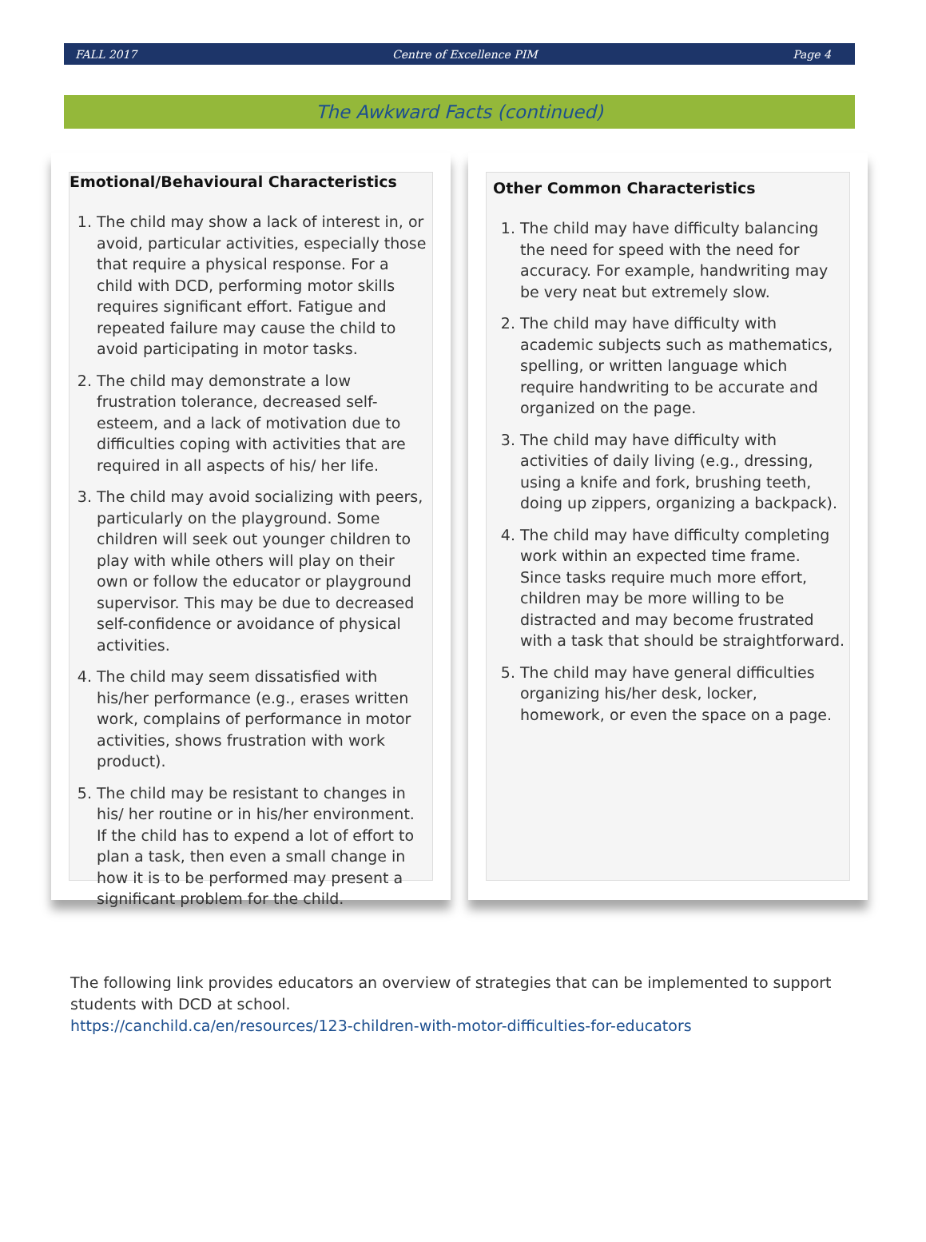FALL 2017 Centre of Excellence PIM Page 4
The Awkward Facts (continued)
Emotional/Behavioural Characteristics
1. The child may show a lack of interest in, or avoid, particular activities, especially those that require a physical response. For a child with DCD, performing motor skills requires significant effort. Fatigue and repeated failure may cause the child to avoid participating in motor tasks.
2. The child may demonstrate a low frustration tolerance, decreased self-esteem, and a lack of motivation due to difficulties coping with activities that are required in all aspects of his/ her life.
3. The child may avoid socializing with peers, particularly on the playground. Some children will seek out younger children to play with while others will play on their own or follow the educator or playground supervisor. This may be due to decreased self-confidence or avoidance of physical activities.
4. The child may seem dissatisfied with his/her performance (e.g., erases written work, complains of performance in motor activities, shows frustration with work product).
5. The child may be resistant to changes in his/ her routine or in his/her environment. If the child has to expend a lot of effort to plan a task, then even a small change in how it is to be performed may present a significant problem for the child.
Other Common Characteristics
1. The child may have difficulty balancing the need for speed with the need for accuracy. For example, handwriting may be very neat but extremely slow.
2. The child may have difficulty with academic subjects such as mathematics, spelling, or written language which require handwriting to be accurate and organized on the page.
3. The child may have difficulty with activities of daily living (e.g., dressing, using a knife and fork, brushing teeth, doing up zippers, organizing a backpack).
4. The child may have difficulty completing work within an expected time frame. Since tasks require much more effort, children may be more willing to be distracted and may become frustrated with a task that should be straightforward.
5. The child may have general difficulties organizing his/her desk, locker, homework, or even the space on a page.
The following link provides educators an overview of strategies that can be implemented to support students with DCD at school.
https://canchild.ca/en/resources/123-children-with-motor-difficulties-for-educators